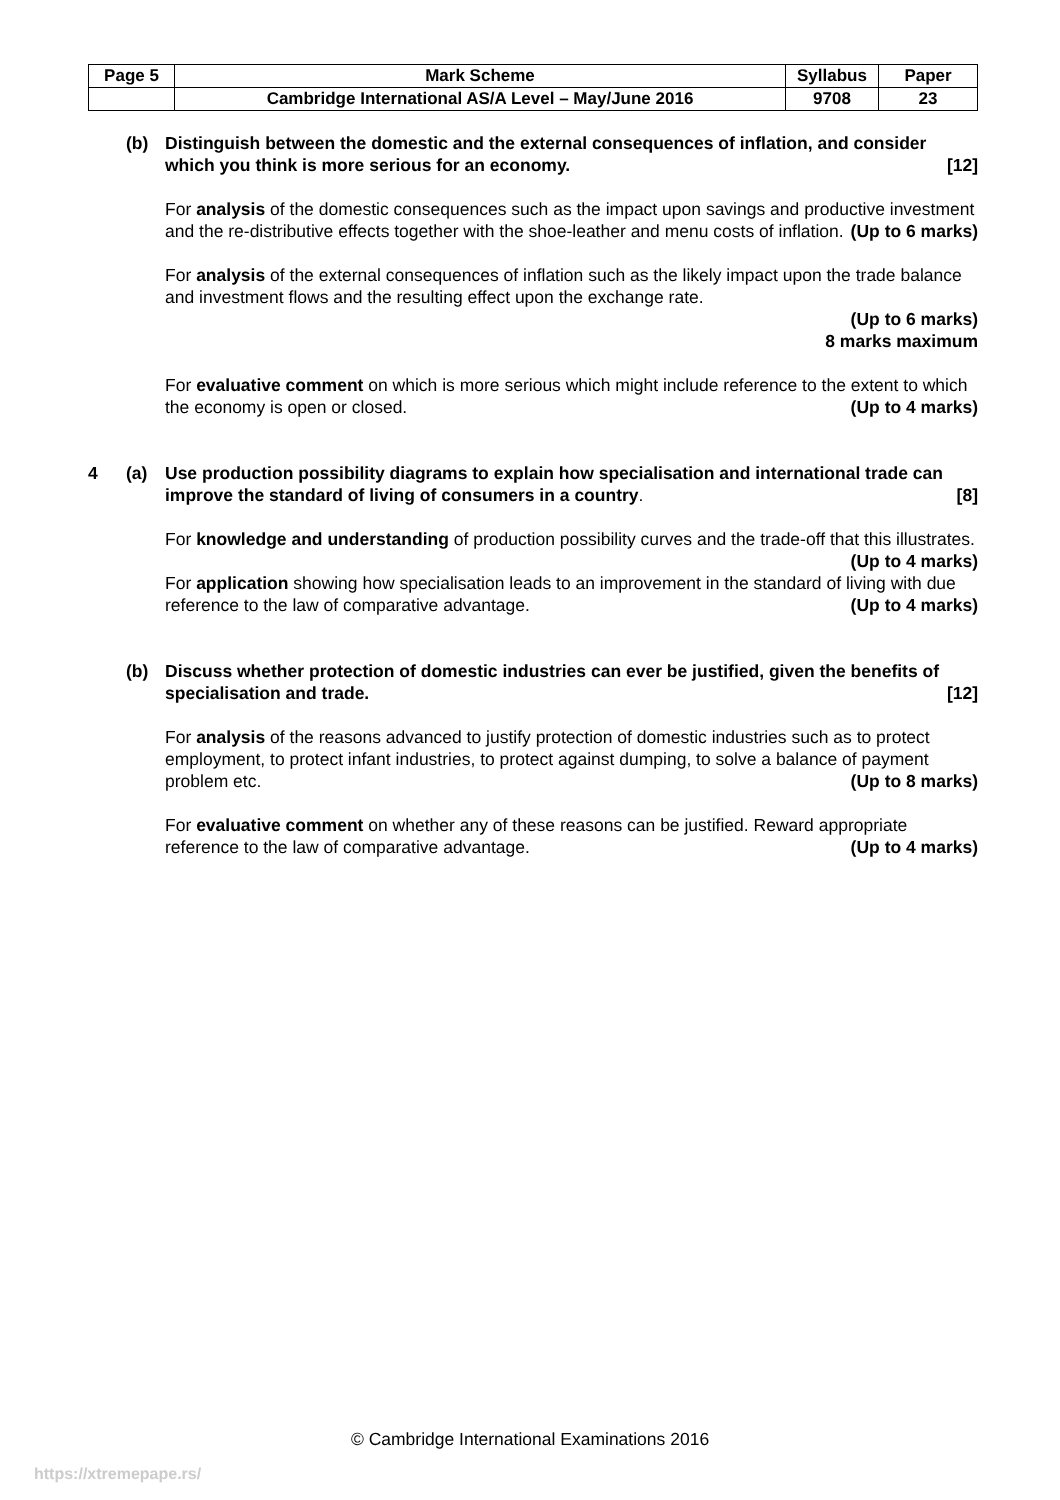| Page 5 | Mark Scheme | Syllabus | Paper |
| | Cambridge International AS/A Level – May/June 2016 | 9708 | 23 |
(b) Distinguish between the domestic and the external consequences of inflation, and consider which you think is more serious for an economy. [12]
For analysis of the domestic consequences such as the impact upon savings and productive investment and the re-distributive effects together with the shoe-leather and menu costs of inflation. (Up to 6 marks)
For analysis of the external consequences of inflation such as the likely impact upon the trade balance and investment flows and the resulting effect upon the exchange rate.
(Up to 6 marks)
8 marks maximum
For evaluative comment on which is more serious which might include reference to the extent to which the economy is open or closed. (Up to 4 marks)
4 (a) Use production possibility diagrams to explain how specialisation and international trade can improve the standard of living of consumers in a country. [8]
For knowledge and understanding of production possibility curves and the trade-off that this illustrates. (Up to 4 marks)
For application showing how specialisation leads to an improvement in the standard of living with due reference to the law of comparative advantage. (Up to 4 marks)
(b) Discuss whether protection of domestic industries can ever be justified, given the benefits of specialisation and trade. [12]
For analysis of the reasons advanced to justify protection of domestic industries such as to protect employment, to protect infant industries, to protect against dumping, to solve a balance of payment problem etc. (Up to 8 marks)
For evaluative comment on whether any of these reasons can be justified. Reward appropriate reference to the law of comparative advantage. (Up to 4 marks)
© Cambridge International Examinations 2016
https://xtremepape.rs/